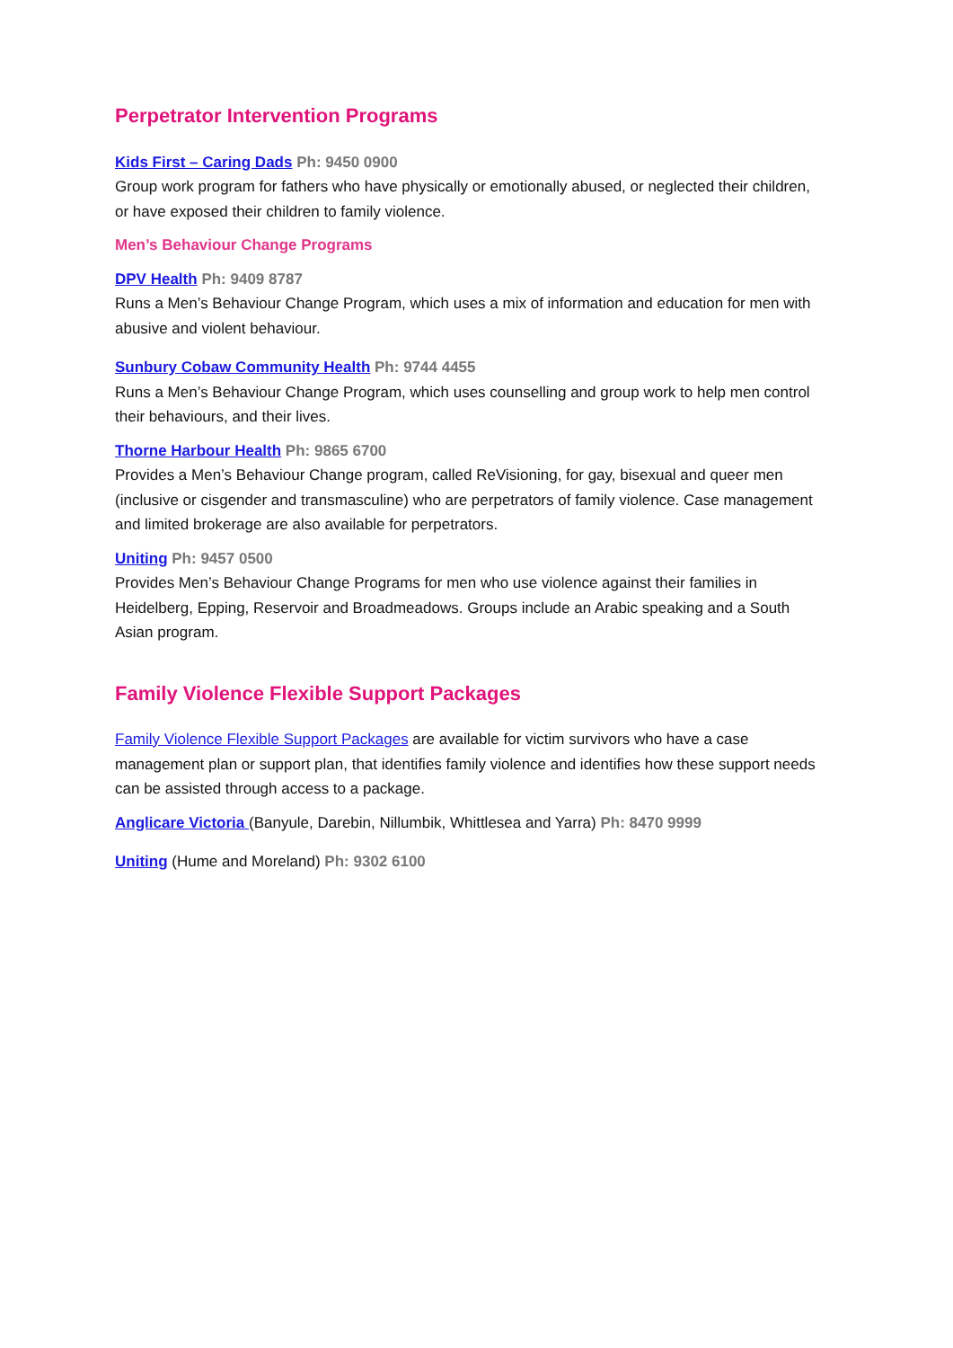Perpetrator Intervention Programs
Kids First – Caring Dads Ph: 9450 0900
Group work program for fathers who have physically or emotionally abused, or neglected their children, or have exposed their children to family violence.
Men’s Behaviour Change Programs
DPV Health Ph: 9409 8787
Runs a Men’s Behaviour Change Program, which uses a mix of information and education for men with abusive and violent behaviour.
Sunbury Cobaw Community Health Ph: 9744 4455
Runs a Men’s Behaviour Change Program, which uses counselling and group work to help men control their behaviours, and their lives.
Thorne Harbour Health Ph: 9865 6700
Provides a Men’s Behaviour Change program, called ReVisioning, for gay, bisexual and queer men (inclusive or cisgender and transmasculine) who are perpetrators of family violence. Case management and limited brokerage are also available for perpetrators.
Uniting Ph: 9457 0500
Provides Men’s Behaviour Change Programs for men who use violence against their families in Heidelberg, Epping, Reservoir and Broadmeadows. Groups include an Arabic speaking and a South Asian program.
Family Violence Flexible Support Packages
Family Violence Flexible Support Packages are available for victim survivors who have a case management plan or support plan, that identifies family violence and identifies how these support needs can be assisted through access to a package.
Anglicare Victoria (Banyule, Darebin, Nillumbik, Whittlesea and Yarra) Ph: 8470 9999
Uniting (Hume and Moreland) Ph: 9302 6100